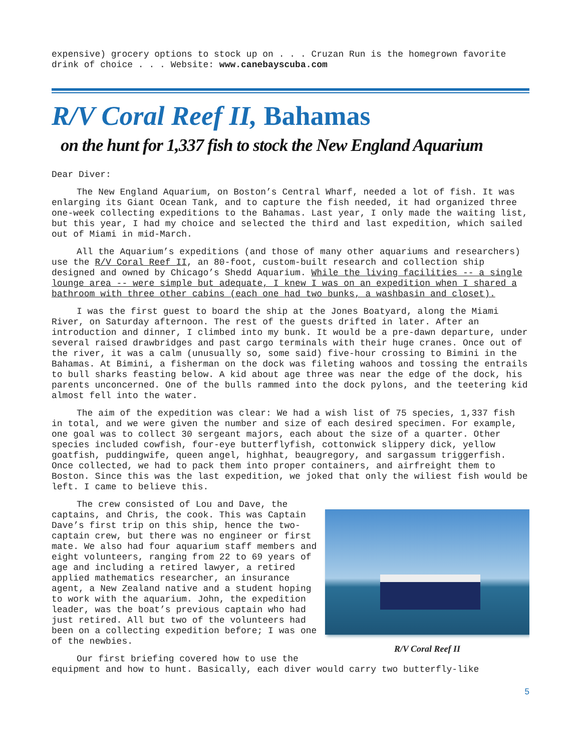expensive) grocery options to stock up on . . . Cruzan Run is the homegrown favorite drink of choice . . . Website: www.canebayscuba.com
R/V Coral Reef II, Bahamas
on the hunt for 1,337 fish to stock the New England Aquarium
Dear Diver:
The New England Aquarium, on Boston’s Central Wharf, needed a lot of fish. It was enlarging its Giant Ocean Tank, and to capture the fish needed, it had organized three one-week collecting expeditions to the Bahamas. Last year, I only made the waiting list, but this year, I had my choice and selected the third and last expedition, which sailed out of Miami in mid-March.
All the Aquarium’s expeditions (and those of many other aquariums and researchers) use the R/V Coral Reef II, an 80-foot, custom-built research and collection ship designed and owned by Chicago’s Shedd Aquarium. While the living facilities -- a single lounge area -- were simple but adequate, I knew I was on an expedition when I shared a bathroom with three other cabins (each one had two bunks, a washbasin and closet).
I was the first guest to board the ship at the Jones Boatyard, along the Miami River, on Saturday afternoon. The rest of the guests drifted in later. After an introduction and dinner, I climbed into my bunk. It would be a pre-dawn departure, under several raised drawbridges and past cargo terminals with their huge cranes. Once out of the river, it was a calm (unusually so, some said) five-hour crossing to Bimini in the Bahamas. At Bimini, a fisherman on the dock was fileting wahoos and tossing the entrails to bull sharks feasting below. A kid about age three was near the edge of the dock, his parents unconcerned. One of the bulls rammed into the dock pylons, and the teetering kid almost fell into the water.
The aim of the expedition was clear: We had a wish list of 75 species, 1,337 fish in total, and we were given the number and size of each desired specimen. For example, one goal was to collect 30 sergeant majors, each about the size of a quarter. Other species included cowfish, four-eye butterflyfish, cottonwick slippery dick, yellow goatfish, puddingwife, queen angel, highhat, beaugregory, and sargassum triggerfish. Once collected, we had to pack them into proper containers, and airfreight them to Boston. Since this was the last expedition, we joked that only the wiliest fish would be left. I came to believe this.
R/V Coral Reef II
The crew consisted of Lou and Dave, the captains, and Chris, the cook. This was Captain Dave’s first trip on this ship, hence the two-captain crew, but there was no engineer or first mate. We also had four aquarium staff members and eight volunteers, ranging from 22 to 69 years of age and including a retired lawyer, a retired applied mathematics researcher, an insurance agent, a New Zealand native and a student hoping to work with the aquarium. John, the expedition leader, was the boat’s previous captain who had just retired. All but two of the volunteers had been on a collecting expedition before; I was one of the newbies.
Our first briefing covered how to use the equipment and how to hunt. Basically, each diver would carry two butterfly-like
5